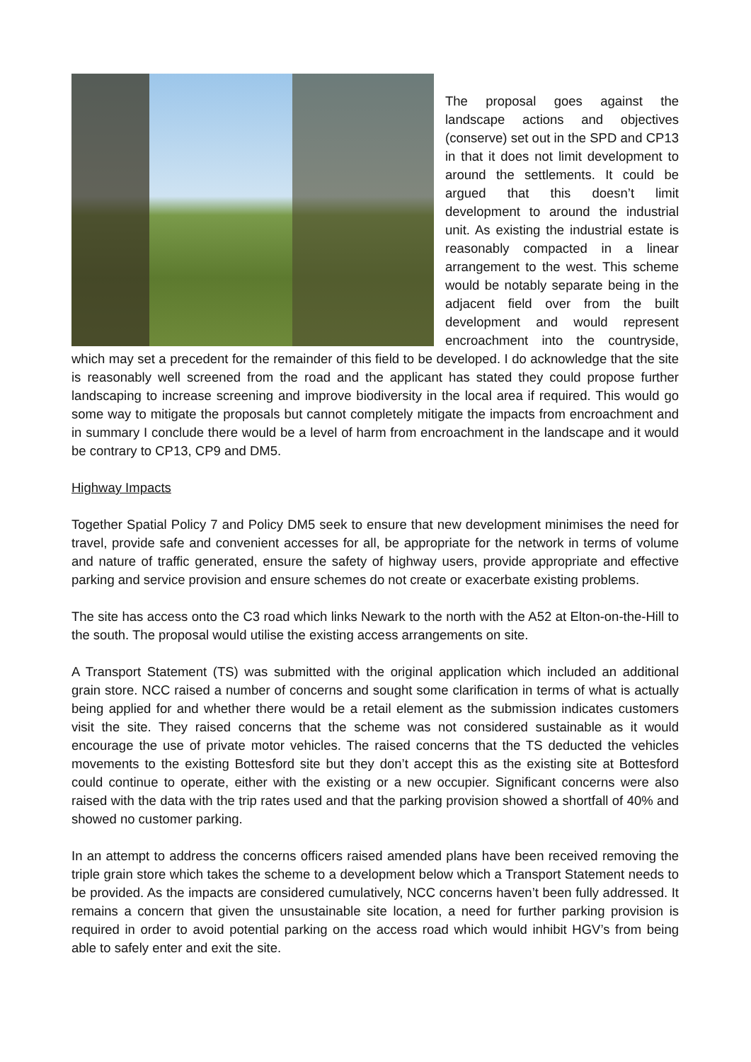The proposal goes against the landscape actions and objectives (conserve) set out in the SPD and CP13 in that it does not limit development to around the settlements. It could be argued that this doesn’t limit development to around the industrial unit. As existing the industrial estate is reasonably compacted in a linear arrangement to the west. This scheme would be notably separate being in the adjacent field over from the built development and would represent encroachment into the countryside, which may set a precedent for the remainder of this field to be developed. I do acknowledge that the site is reasonably well screened from the road and the applicant has stated they could propose further landscaping to increase screening and improve biodiversity in the local area if required. This would go some way to mitigate the proposals but cannot completely mitigate the impacts from encroachment and in summary I conclude there would be a level of harm from encroachment in the landscape and it would be contrary to CP13, CP9 and DM5.
Highway Impacts
Together Spatial Policy 7 and Policy DM5 seek to ensure that new development minimises the need for travel, provide safe and convenient accesses for all, be appropriate for the network in terms of volume and nature of traffic generated, ensure the safety of highway users, provide appropriate and effective parking and service provision and ensure schemes do not create or exacerbate existing problems.
The site has access onto the C3 road which links Newark to the north with the A52 at Elton-on-the-Hill to the south. The proposal would utilise the existing access arrangements on site.
A Transport Statement (TS) was submitted with the original application which included an additional grain store. NCC raised a number of concerns and sought some clarification in terms of what is actually being applied for and whether there would be a retail element as the submission indicates customers visit the site. They raised concerns that the scheme was not considered sustainable as it would encourage the use of private motor vehicles. The raised concerns that the TS deducted the vehicles movements to the existing Bottesford site but they don’t accept this as the existing site at Bottesford could continue to operate, either with the existing or a new occupier. Significant concerns were also raised with the data with the trip rates used and that the parking provision showed a shortfall of 40% and showed no customer parking.
In an attempt to address the concerns officers raised amended plans have been received removing the triple grain store which takes the scheme to a development below which a Transport Statement needs to be provided. As the impacts are considered cumulatively, NCC concerns haven’t been fully addressed. It remains a concern that given the unsustainable site location, a need for further parking provision is required in order to avoid potential parking on the access road which would inhibit HGV’s from being able to safely enter and exit the site.